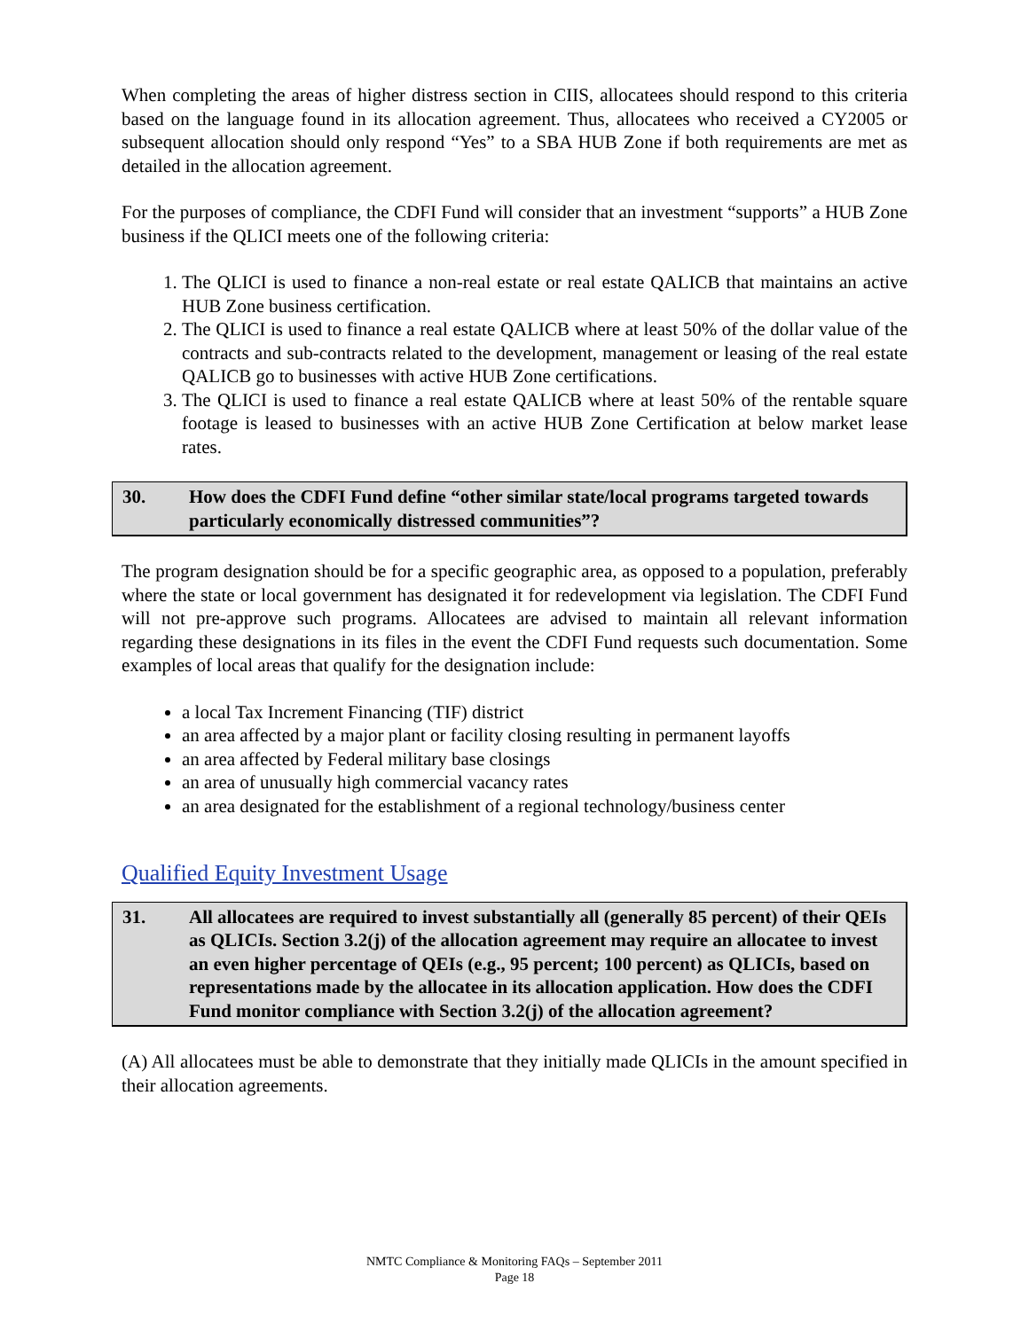When completing the areas of higher distress section in CIIS, allocatees should respond to this criteria based on the language found in its allocation agreement. Thus, allocatees who received a CY2005 or subsequent allocation should only respond “Yes” to a SBA HUB Zone if both requirements are met as detailed in the allocation agreement.
For the purposes of compliance, the CDFI Fund will consider that an investment “supports” a HUB Zone business if the QLICI meets one of the following criteria:
1. The QLICI is used to finance a non-real estate or real estate QALICB that maintains an active HUB Zone business certification.
2. The QLICI is used to finance a real estate QALICB where at least 50% of the dollar value of the contracts and sub-contracts related to the development, management or leasing of the real estate QALICB go to businesses with active HUB Zone certifications.
3. The QLICI is used to finance a real estate QALICB where at least 50% of the rentable square footage is leased to businesses with an active HUB Zone Certification at below market lease rates.
30. How does the CDFI Fund define “other similar state/local programs targeted towards particularly economically distressed communities”?
The program designation should be for a specific geographic area, as opposed to a population, preferably where the state or local government has designated it for redevelopment via legislation. The CDFI Fund will not pre-approve such programs. Allocatees are advised to maintain all relevant information regarding these designations in its files in the event the CDFI Fund requests such documentation. Some examples of local areas that qualify for the designation include:
a local Tax Increment Financing (TIF) district
an area affected by a major plant or facility closing resulting in permanent layoffs
an area affected by Federal military base closings
an area of unusually high commercial vacancy rates
an area designated for the establishment of a regional technology/business center
Qualified Equity Investment Usage
31. All allocatees are required to invest substantially all (generally 85 percent) of their QEIs as QLICIs. Section 3.2(j) of the allocation agreement may require an allocatee to invest an even higher percentage of QEIs (e.g., 95 percent; 100 percent) as QLICIs, based on representations made by the allocatee in its allocation application. How does the CDFI Fund monitor compliance with Section 3.2(j) of the allocation agreement?
(A) All allocatees must be able to demonstrate that they initially made QLICIs in the amount specified in their allocation agreements.
NMTC Compliance & Monitoring FAQs – September 2011
Page 18